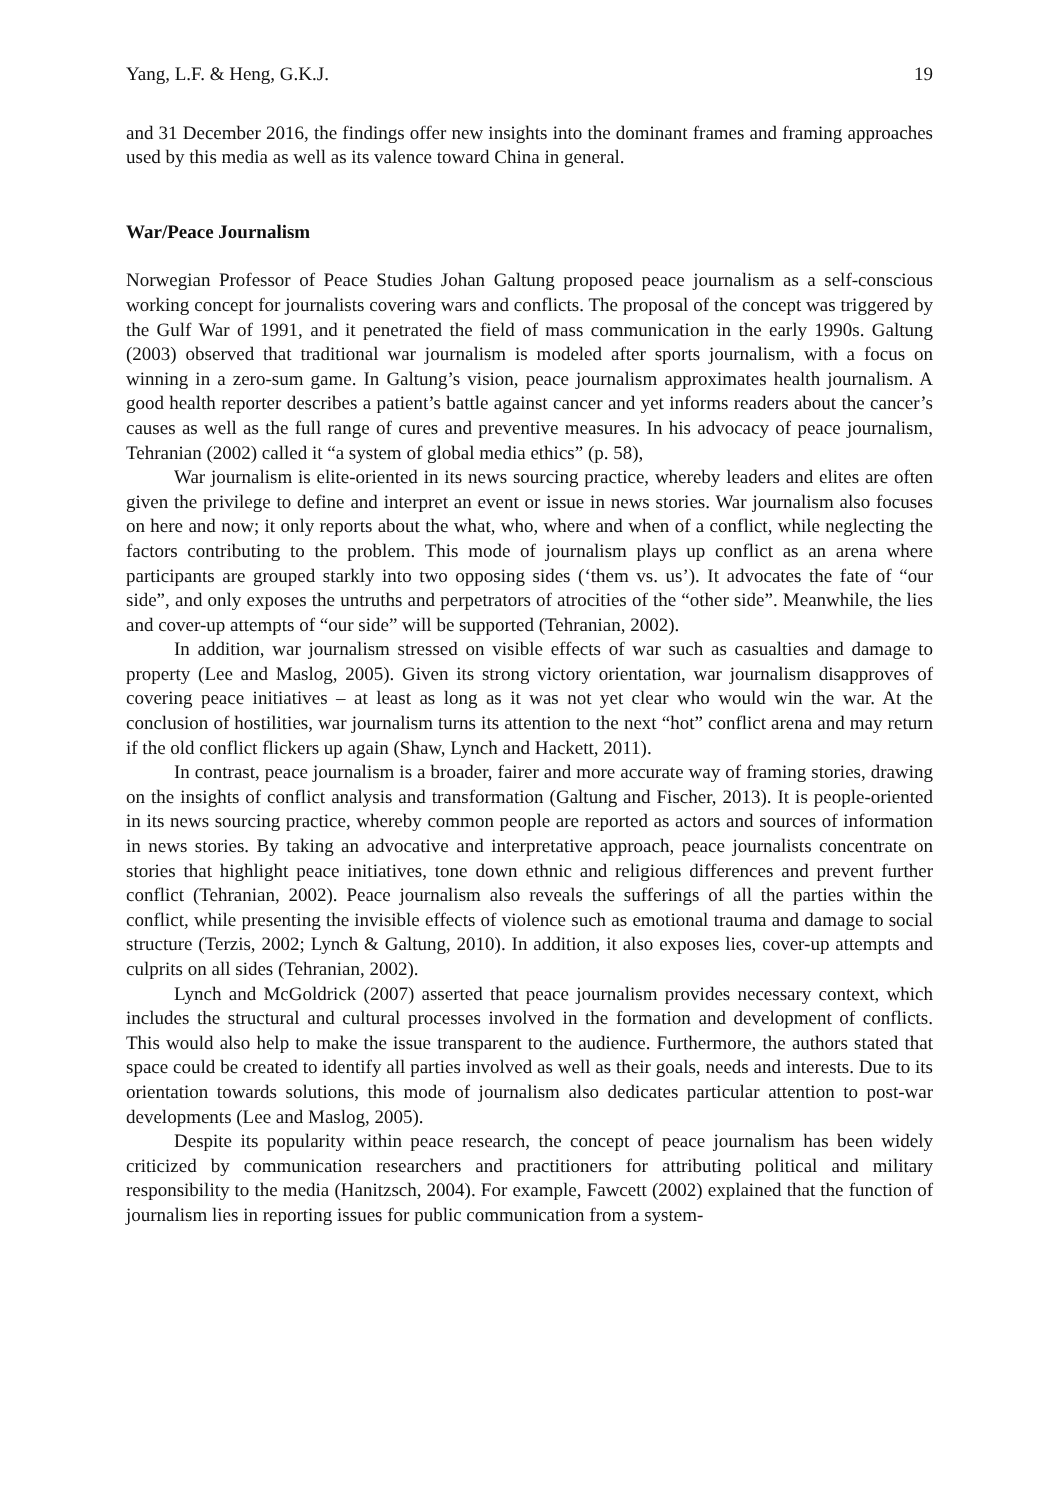Yang, L.F. & Heng, G.K.J. 19
and 31 December 2016, the findings offer new insights into the dominant frames and framing approaches used by this media as well as its valence toward China in general.
War/Peace Journalism
Norwegian Professor of Peace Studies Johan Galtung proposed peace journalism as a self-conscious working concept for journalists covering wars and conflicts. The proposal of the concept was triggered by the Gulf War of 1991, and it penetrated the field of mass communication in the early 1990s. Galtung (2003) observed that traditional war journalism is modeled after sports journalism, with a focus on winning in a zero-sum game. In Galtung’s vision, peace journalism approximates health journalism. A good health reporter describes a patient’s battle against cancer and yet informs readers about the cancer’s causes as well as the full range of cures and preventive measures. In his advocacy of peace journalism, Tehranian (2002) called it “a system of global media ethics” (p. 58),
War journalism is elite-oriented in its news sourcing practice, whereby leaders and elites are often given the privilege to define and interpret an event or issue in news stories. War journalism also focuses on here and now; it only reports about the what, who, where and when of a conflict, while neglecting the factors contributing to the problem. This mode of journalism plays up conflict as an arena where participants are grouped starkly into two opposing sides (‘them vs. us’). It advocates the fate of “our side”, and only exposes the untruths and perpetrators of atrocities of the “other side”. Meanwhile, the lies and cover-up attempts of “our side” will be supported (Tehranian, 2002).
In addition, war journalism stressed on visible effects of war such as casualties and damage to property (Lee and Maslog, 2005). Given its strong victory orientation, war journalism disapproves of covering peace initiatives – at least as long as it was not yet clear who would win the war. At the conclusion of hostilities, war journalism turns its attention to the next “hot” conflict arena and may return if the old conflict flickers up again (Shaw, Lynch and Hackett, 2011).
In contrast, peace journalism is a broader, fairer and more accurate way of framing stories, drawing on the insights of conflict analysis and transformation (Galtung and Fischer, 2013). It is people-oriented in its news sourcing practice, whereby common people are reported as actors and sources of information in news stories. By taking an advocative and interpretative approach, peace journalists concentrate on stories that highlight peace initiatives, tone down ethnic and religious differences and prevent further conflict (Tehranian, 2002). Peace journalism also reveals the sufferings of all the parties within the conflict, while presenting the invisible effects of violence such as emotional trauma and damage to social structure (Terzis, 2002; Lynch & Galtung, 2010). In addition, it also exposes lies, cover-up attempts and culprits on all sides (Tehranian, 2002).
Lynch and McGoldrick (2007) asserted that peace journalism provides necessary context, which includes the structural and cultural processes involved in the formation and development of conflicts. This would also help to make the issue transparent to the audience. Furthermore, the authors stated that space could be created to identify all parties involved as well as their goals, needs and interests. Due to its orientation towards solutions, this mode of journalism also dedicates particular attention to post-war developments (Lee and Maslog, 2005).
Despite its popularity within peace research, the concept of peace journalism has been widely criticized by communication researchers and practitioners for attributing political and military responsibility to the media (Hanitzsch, 2004). For example, Fawcett (2002) explained that the function of journalism lies in reporting issues for public communication from a system-